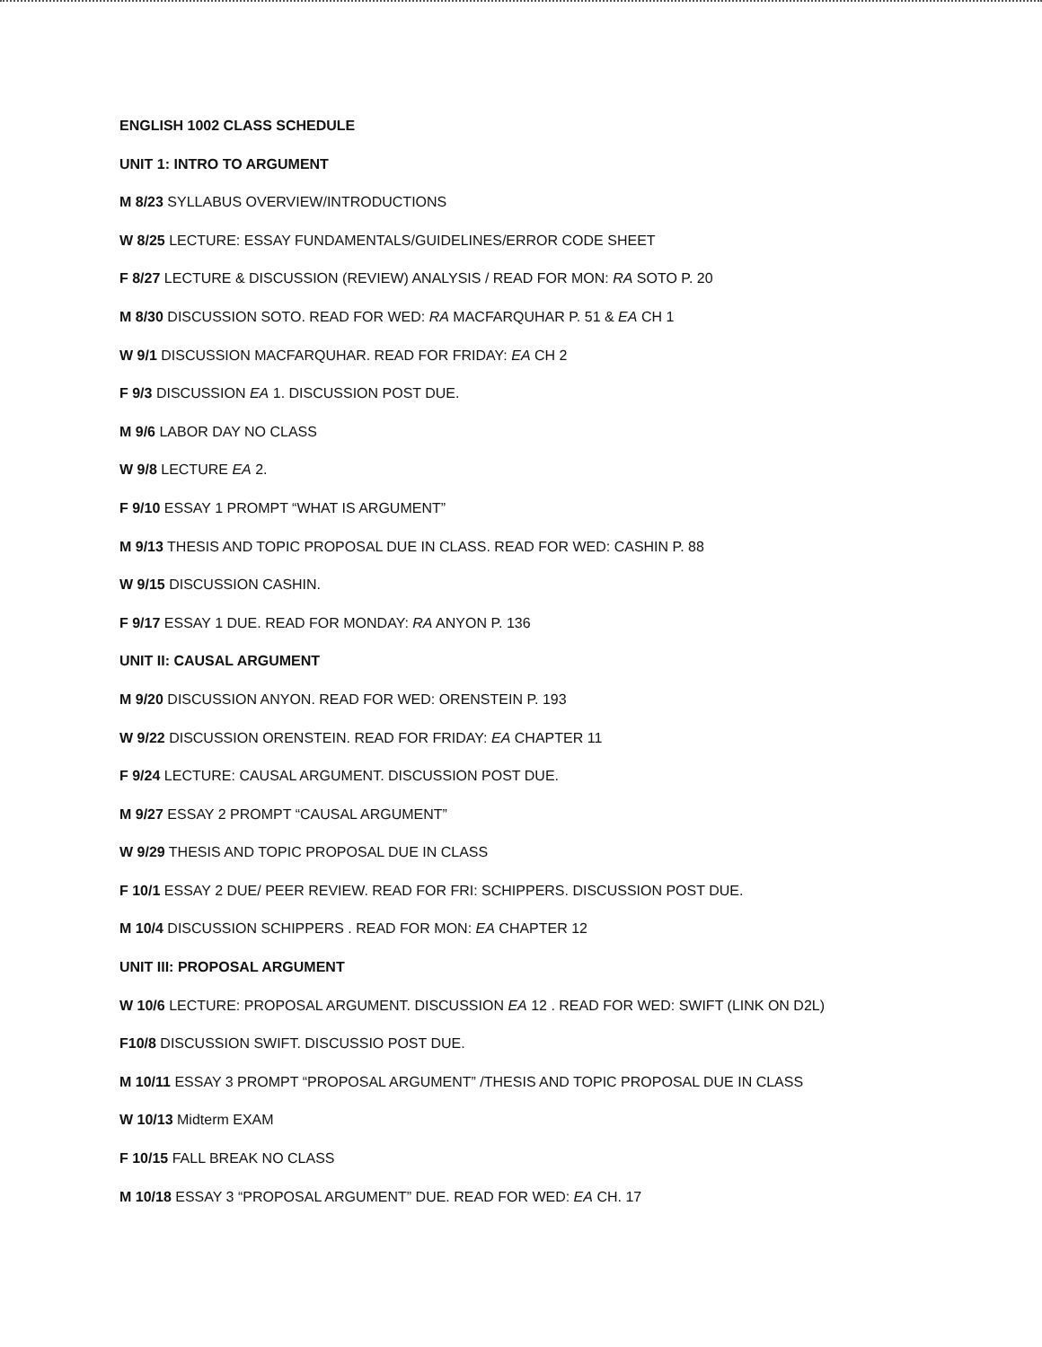ENGLISH 1002 CLASS SCHEDULE
UNIT 1: INTRO TO ARGUMENT
M 8/23 SYLLABUS OVERVIEW/INTRODUCTIONS
W 8/25 LECTURE: ESSAY FUNDAMENTALS/GUIDELINES/ERROR CODE SHEET
F 8/27 LECTURE & DISCUSSION (REVIEW) ANALYSIS / READ FOR MON: RA SOTO P. 20
M 8/30 DISCUSSION SOTO. READ FOR WED: RA MACFARQUHAR P. 51 & EA CH 1
W 9/1 DISCUSSION MACFARQUHAR. READ FOR FRIDAY: EA CH 2
F 9/3 DISCUSSION EA 1. DISCUSSION POST DUE.
M 9/6 LABOR DAY NO CLASS
W 9/8 LECTURE EA 2.
F 9/10 ESSAY 1 PROMPT “WHAT IS ARGUMENT”
M 9/13 THESIS AND TOPIC PROPOSAL DUE IN CLASS. READ FOR WED: CASHIN P. 88
W 9/15 DISCUSSION CASHIN.
F 9/17 ESSAY 1 DUE. READ FOR MONDAY: RA ANYON P. 136
UNIT II: CAUSAL ARGUMENT
M 9/20 DISCUSSION ANYON. READ FOR WED: ORENSTEIN P. 193
W 9/22 DISCUSSION ORENSTEIN. READ FOR FRIDAY: EA CHAPTER 11
F 9/24 LECTURE: CAUSAL ARGUMENT. DISCUSSION POST DUE.
M 9/27 ESSAY 2 PROMPT “CAUSAL ARGUMENT”
W 9/29 THESIS AND TOPIC PROPOSAL DUE IN CLASS
F 10/1 ESSAY 2 DUE/ PEER REVIEW. READ FOR FRI: SCHIPPERS. DISCUSSION POST DUE.
M 10/4 DISCUSSION SCHIPPERS . READ FOR MON: EA CHAPTER 12
UNIT III: PROPOSAL ARGUMENT
W 10/6 LECTURE: PROPOSAL ARGUMENT. DISCUSSION EA 12 . READ FOR WED: SWIFT (LINK ON D2L)
F10/8 DISCUSSION SWIFT. DISCUSSIO POST DUE.
M 10/11 ESSAY 3 PROMPT “PROPOSAL ARGUMENT” /THESIS AND TOPIC PROPOSAL DUE IN CLASS
W 10/13 Midterm EXAM
F 10/15 FALL BREAK NO CLASS
M 10/18 ESSAY 3 “PROPOSAL ARGUMENT” DUE. READ FOR WED: EA CH. 17